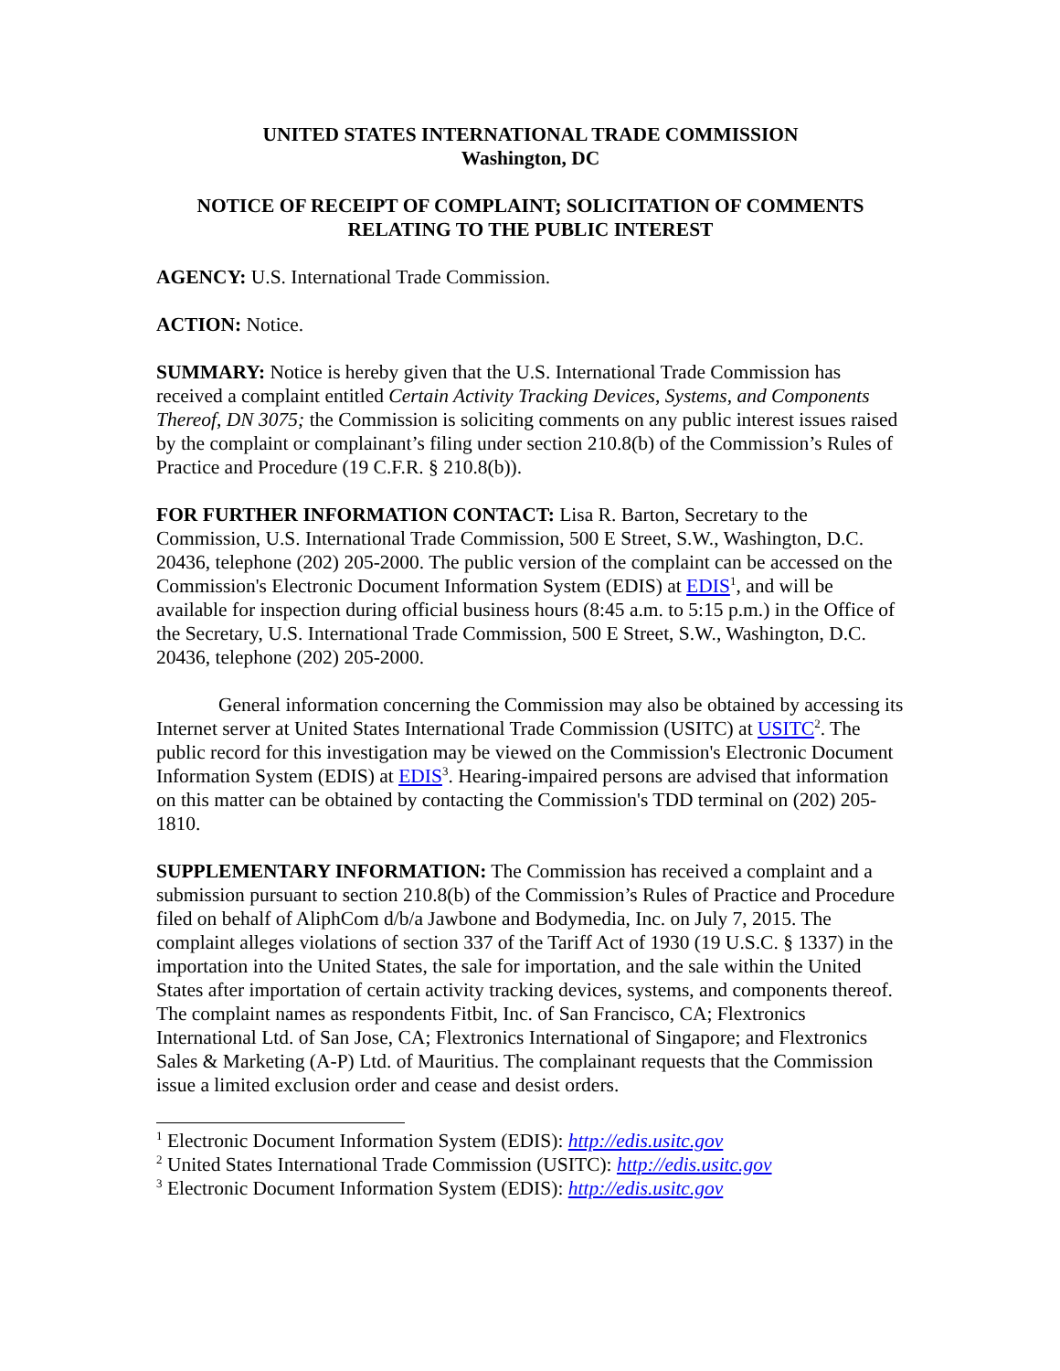UNITED STATES INTERNATIONAL TRADE COMMISSION
Washington, DC
NOTICE OF RECEIPT OF COMPLAINT; SOLICITATION OF COMMENTS RELATING TO THE PUBLIC INTEREST
AGENCY: U.S. International Trade Commission.
ACTION: Notice.
SUMMARY: Notice is hereby given that the U.S. International Trade Commission has received a complaint entitled Certain Activity Tracking Devices, Systems, and Components Thereof, DN 3075; the Commission is soliciting comments on any public interest issues raised by the complaint or complainant’s filing under section 210.8(b) of the Commission’s Rules of Practice and Procedure (19 C.F.R. § 210.8(b)).
FOR FURTHER INFORMATION CONTACT: Lisa R. Barton, Secretary to the Commission, U.S. International Trade Commission, 500 E Street, S.W., Washington, D.C. 20436, telephone (202) 205-2000. The public version of the complaint can be accessed on the Commission's Electronic Document Information System (EDIS) at EDIS<sup>1</sup>, and will be available for inspection during official business hours (8:45 a.m. to 5:15 p.m.) in the Office of the Secretary, U.S. International Trade Commission, 500 E Street, S.W., Washington, D.C. 20436, telephone (202) 205-2000.
General information concerning the Commission may also be obtained by accessing its Internet server at United States International Trade Commission (USITC) at USITC<sup>2</sup>. The public record for this investigation may be viewed on the Commission's Electronic Document Information System (EDIS) at EDIS<sup>3</sup>. Hearing-impaired persons are advised that information on this matter can be obtained by contacting the Commission's TDD terminal on (202) 205-1810.
SUPPLEMENTARY INFORMATION: The Commission has received a complaint and a submission pursuant to section 210.8(b) of the Commission’s Rules of Practice and Procedure filed on behalf of AliphCom d/b/a Jawbone and Bodymedia, Inc. on July 7, 2015. The complaint alleges violations of section 337 of the Tariff Act of 1930 (19 U.S.C. § 1337) in the importation into the United States, the sale for importation, and the sale within the United States after importation of certain activity tracking devices, systems, and components thereof. The complaint names as respondents Fitbit, Inc. of San Francisco, CA; Flextronics International Ltd. of San Jose, CA; Flextronics International of Singapore; and Flextronics Sales & Marketing (A-P) Ltd. of Mauritius. The complainant requests that the Commission issue a limited exclusion order and cease and desist orders.
<sup>1</sup> Electronic Document Information System (EDIS): http://edis.usitc.gov
<sup>2</sup> United States International Trade Commission (USITC): http://edis.usitc.gov
<sup>3</sup> Electronic Document Information System (EDIS): http://edis.usitc.gov